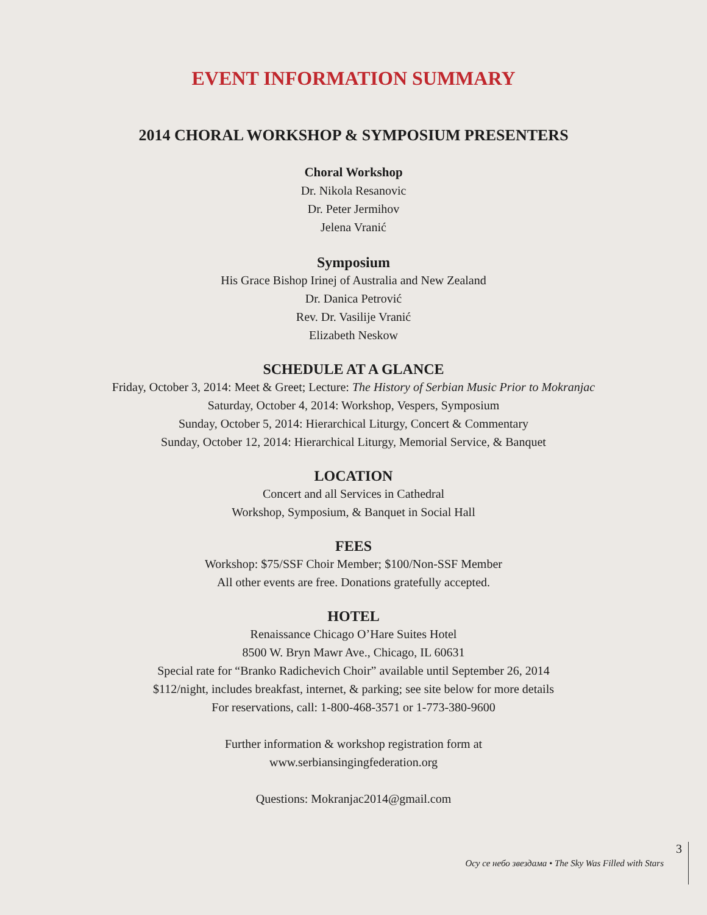EVENT INFORMATION SUMMARY
2014 CHORAL WORKSHOP & SYMPOSIUM PRESENTERS
Choral Workshop
Dr. Nikola Resanovic
Dr. Peter Jermihov
Jelena Vranić
Symposium
His Grace Bishop Irinej of Australia and New Zealand
Dr. Danica Petrović
Rev. Dr. Vasilije Vranić
Elizabeth Neskow
SCHEDULE AT A GLANCE
Friday, October 3, 2014: Meet & Greet; Lecture: The History of Serbian Music Prior to Mokranjac
Saturday, October 4, 2014: Workshop, Vespers, Symposium
Sunday, October 5, 2014: Hierarchical Liturgy, Concert & Commentary
Sunday, October 12, 2014: Hierarchical Liturgy, Memorial Service, & Banquet
LOCATION
Concert and all Services in Cathedral
Workshop, Symposium, & Banquet in Social Hall
FEES
Workshop: $75/SSF Choir Member; $100/Non-SSF Member
All other events are free. Donations gratefully accepted.
HOTEL
Renaissance Chicago O’Hare Suites Hotel
8500 W. Bryn Mawr Ave., Chicago, IL 60631
Special rate for “Branko Radichevich Choir” available until September 26, 2014
$112/night, includes breakfast, internet, & parking; see site below for more details
For reservations, call: 1-800-468-3571 or 1-773-380-9600
Further information & workshop registration form at
www.serbiansingingfederation.org
Questions: Mokranjac2014@gmail.com
Осу се небо звездама • The Sky Was Filled with Stars 3